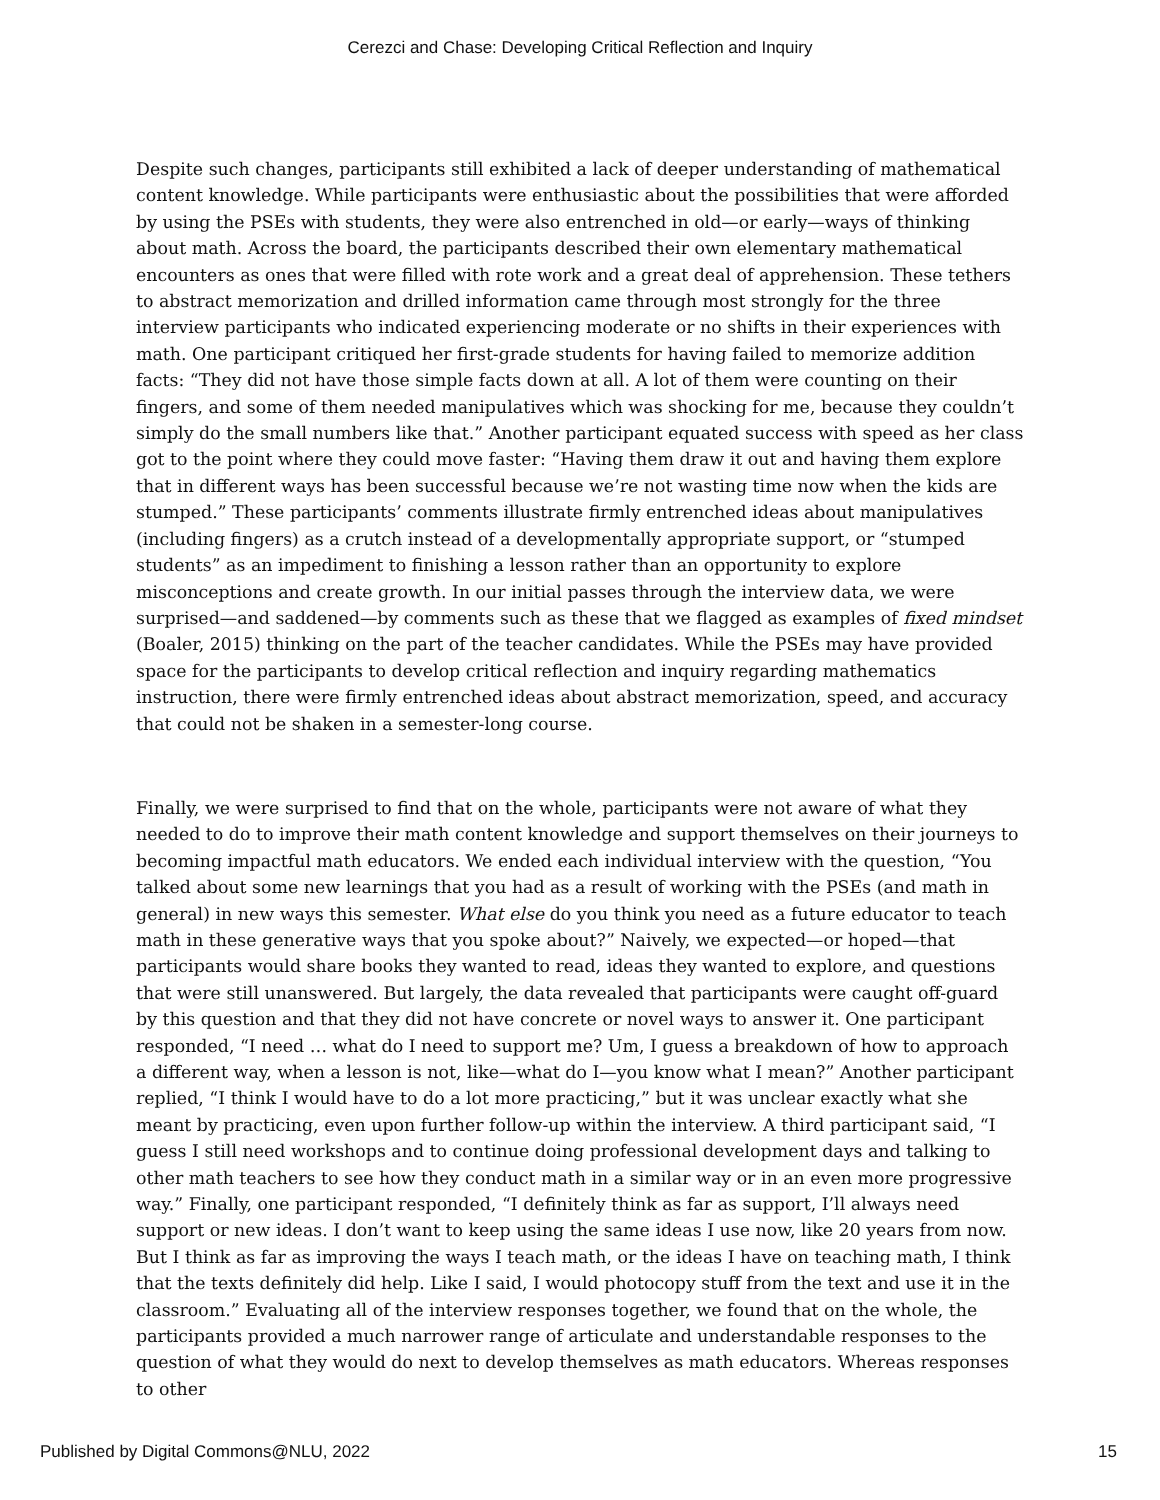Cerezci and Chase: Developing Critical Reflection and Inquiry
Despite such changes, participants still exhibited a lack of deeper understanding of mathematical content knowledge. While participants were enthusiastic about the possibilities that were afforded by using the PSEs with students, they were also entrenched in old—or early—ways of thinking about math. Across the board, the participants described their own elementary mathematical encounters as ones that were filled with rote work and a great deal of apprehension. These tethers to abstract memorization and drilled information came through most strongly for the three interview participants who indicated experiencing moderate or no shifts in their experiences with math. One participant critiqued her first-grade students for having failed to memorize addition facts: “They did not have those simple facts down at all. A lot of them were counting on their fingers, and some of them needed manipulatives which was shocking for me, because they couldn’t simply do the small numbers like that.” Another participant equated success with speed as her class got to the point where they could move faster: “Having them draw it out and having them explore that in different ways has been successful because we’re not wasting time now when the kids are stumped.” These participants’ comments illustrate firmly entrenched ideas about manipulatives (including fingers) as a crutch instead of a developmentally appropriate support, or “stumped students” as an impediment to finishing a lesson rather than an opportunity to explore misconceptions and create growth. In our initial passes through the interview data, we were surprised—and saddened—by comments such as these that we flagged as examples of fixed mindset (Boaler, 2015) thinking on the part of the teacher candidates. While the PSEs may have provided space for the participants to develop critical reflection and inquiry regarding mathematics instruction, there were firmly entrenched ideas about abstract memorization, speed, and accuracy that could not be shaken in a semester-long course.
Finally, we were surprised to find that on the whole, participants were not aware of what they needed to do to improve their math content knowledge and support themselves on their journeys to becoming impactful math educators. We ended each individual interview with the question, “You talked about some new learnings that you had as a result of working with the PSEs (and math in general) in new ways this semester. What else do you think you need as a future educator to teach math in these generative ways that you spoke about?” Naively, we expected—or hoped—that participants would share books they wanted to read, ideas they wanted to explore, and questions that were still unanswered. But largely, the data revealed that participants were caught off-guard by this question and that they did not have concrete or novel ways to answer it. One participant responded, “I need … what do I need to support me? Um, I guess a breakdown of how to approach a different way, when a lesson is not, like—what do I—you know what I mean?” Another participant replied, “I think I would have to do a lot more practicing,” but it was unclear exactly what she meant by practicing, even upon further follow-up within the interview. A third participant said, “I guess I still need workshops and to continue doing professional development days and talking to other math teachers to see how they conduct math in a similar way or in an even more progressive way.” Finally, one participant responded, “I definitely think as far as support, I’ll always need support or new ideas. I don’t want to keep using the same ideas I use now, like 20 years from now. But I think as far as improving the ways I teach math, or the ideas I have on teaching math, I think that the texts definitely did help. Like I said, I would photocopy stuff from the text and use it in the classroom.” Evaluating all of the interview responses together, we found that on the whole, the participants provided a much narrower range of articulate and understandable responses to the question of what they would do next to develop themselves as math educators. Whereas responses to other
Published by Digital Commons@NLU, 2022 15